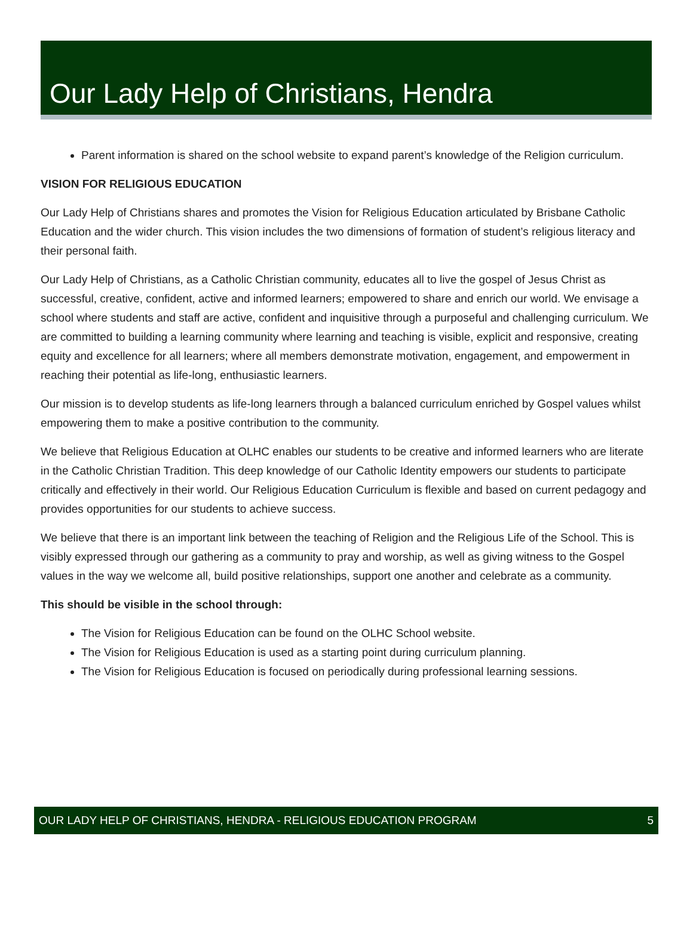Our Lady Help of Christians, Hendra
Parent information is shared on the school website to expand parent’s knowledge of the Religion curriculum.
VISION FOR RELIGIOUS EDUCATION
Our Lady Help of Christians shares and promotes the Vision for Religious Education articulated by Brisbane Catholic Education and the wider church. This vision includes the two dimensions of formation of student’s religious literacy and their personal faith.
Our Lady Help of Christians, as a Catholic Christian community, educates all to live the gospel of Jesus Christ as successful, creative, confident, active and informed learners; empowered to share and enrich our world. We envisage a school where students and staff are active, confident and inquisitive through a purposeful and challenging curriculum. We are committed to building a learning community where learning and teaching is visible, explicit and responsive, creating equity and excellence for all learners; where all members demonstrate motivation, engagement, and empowerment in reaching their potential as life-long, enthusiastic learners.
Our mission is to develop students as life-long learners through a balanced curriculum enriched by Gospel values whilst empowering them to make a positive contribution to the community.
We believe that Religious Education at OLHC enables our students to be creative and informed learners who are literate in the Catholic Christian Tradition. This deep knowledge of our Catholic Identity empowers our students to participate critically and effectively in their world. Our Religious Education Curriculum is flexible and based on current pedagogy and provides opportunities for our students to achieve success.
We believe that there is an important link between the teaching of Religion and the Religious Life of the School. This is visibly expressed through our gathering as a community to pray and worship, as well as giving witness to the Gospel values in the way we welcome all, build positive relationships, support one another and celebrate as a community.
This should be visible in the school through:
The Vision for Religious Education can be found on the OLHC School website.
The Vision for Religious Education is used as a starting point during curriculum planning.
The Vision for Religious Education is focused on periodically during professional learning sessions.
OUR LADY HELP OF CHRISTIANS, HENDRA - RELIGIOUS EDUCATION PROGRAM 5